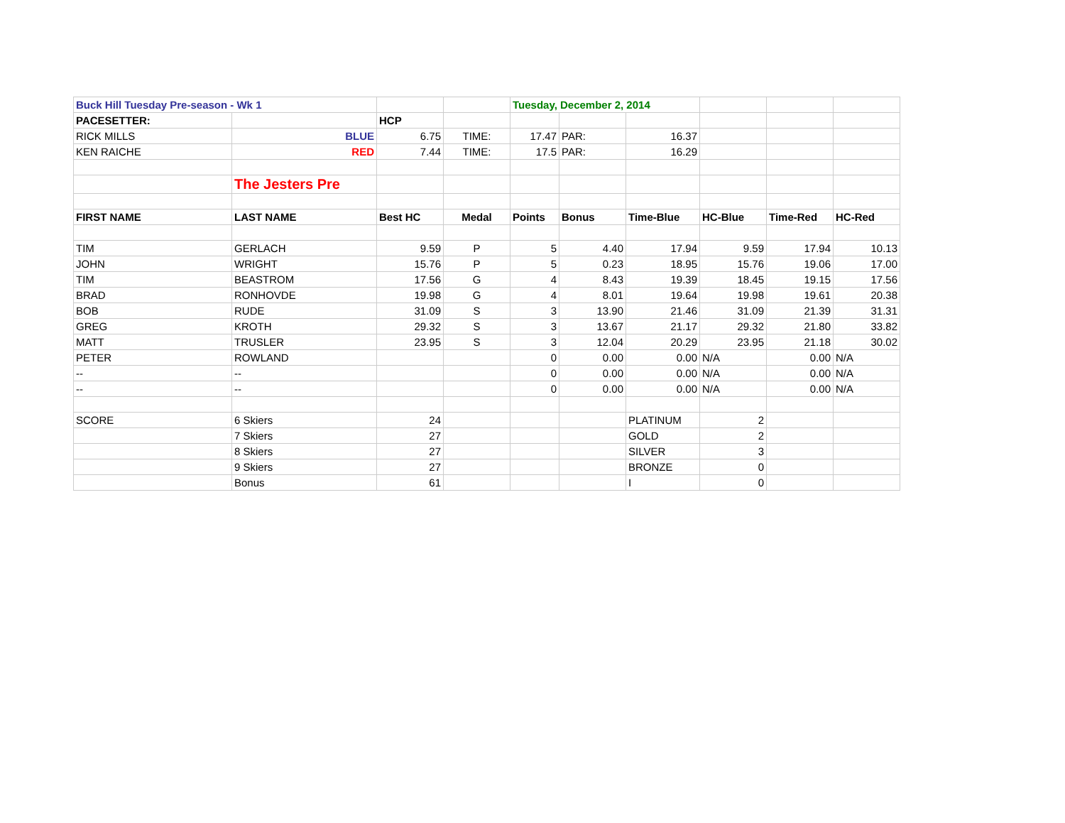| Buck Hill Tuesday Pre-season - Wk 1 | | | | Tuesday, December 2, 2014 | | | | | |
| PACESETTER: | | HCP | | | | | | | |
| RICK MILLS | BLUE | 6.75 | TIME: | 17.47 | PAR: | 16.37 | | | |
| KEN RAICHE | RED | 7.44 | TIME: | 17.5 | PAR: | 16.29 | | | |
| | The Jesters Pre | | | | | | | | |
| FIRST NAME | LAST NAME | Best HC | Medal | Points | Bonus | Time-Blue | HC-Blue | Time-Red | HC-Red |
| TIM | GERLACH | 9.59 | P | 5 | 4.40 | 17.94 | 9.59 | 17.94 | 10.13 |
| JOHN | WRIGHT | 15.76 | P | 5 | 0.23 | 18.95 | 15.76 | 19.06 | 17.00 |
| TIM | BEASTROM | 17.56 | G | 4 | 8.43 | 19.39 | 18.45 | 19.15 | 17.56 |
| BRAD | RONHOVDE | 19.98 | G | 4 | 8.01 | 19.64 | 19.98 | 19.61 | 20.38 |
| BOB | RUDE | 31.09 | S | 3 | 13.90 | 21.46 | 31.09 | 21.39 | 31.31 |
| GREG | KROTH | 29.32 | S | 3 | 13.67 | 21.17 | 29.32 | 21.80 | 33.82 |
| MATT | TRUSLER | 23.95 | S | 3 | 12.04 | 20.29 | 23.95 | 21.18 | 30.02 |
| PETER | ROWLAND | | | 0 | 0.00 | 0.00 | N/A | 0.00 | N/A |
| -- | -- | | | 0 | 0.00 | 0.00 | N/A | 0.00 | N/A |
| -- | -- | | | 0 | 0.00 | 0.00 | N/A | 0.00 | N/A |
| SCORE | 6 Skiers | 24 | | | | PLATINUM | 2 | | |
| | 7 Skiers | 27 | | | | GOLD | 2 | | |
| | 8 Skiers | 27 | | | | SILVER | 3 | | |
| | 9 Skiers | 27 | | | | BRONZE | 0 | | |
| | Bonus | 61 | | | | I | 0 | | |